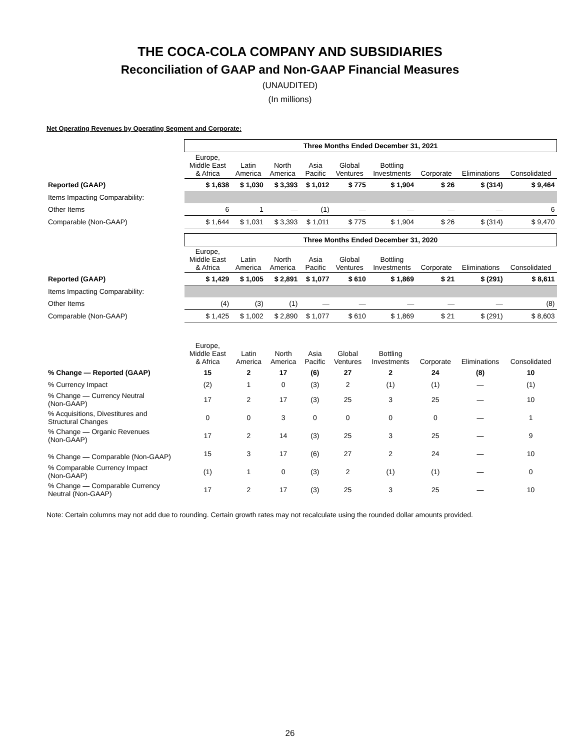THE COCA-COLA COMPANY AND SUBSIDIARIES
Reconciliation of GAAP and Non-GAAP Financial Measures
(UNAUDITED)
(In millions)
Net Operating Revenues by Operating Segment and Corporate:
| | Three Months Ended December 31, 2021 | | | | | | | | |
| | Europe, Middle East & Africa | Latin America | North America | Asia Pacific | Global Ventures | Bottling Investments | Corporate | Eliminations | Consolidated |
| Reported (GAAP) | $ 1,638 | $ 1,030 | $ 3,393 | $ 1,012 | $ 775 | $ 1,904 | $ 26 | $ (314) | $ 9,464 |
| Items Impacting Comparability: | | | | | | | | | |
| Other Items | 6 | 1 | — | (1) | — | — | — | — | 6 |
| Comparable (Non-GAAP) | $ 1,644 | $ 1,031 | $ 3,393 | $ 1,011 | $ 775 | $ 1,904 | $ 26 | $ (314) | $ 9,470 |
| | Three Months Ended December 31, 2020 | | | | | | | | |
| | Europe, Middle East & Africa | Latin America | North America | Asia Pacific | Global Ventures | Bottling Investments | Corporate | Eliminations | Consolidated |
| Reported (GAAP) | $ 1,429 | $ 1,005 | $ 2,891 | $ 1,077 | $ 610 | $ 1,869 | $ 21 | $ (291) | $ 8,611 |
| Items Impacting Comparability: | | | | | | | | | |
| Other Items | (4) | (3) | (1) | — | — | — | — | — | (8) |
| Comparable (Non-GAAP) | $ 1,425 | $ 1,002 | $ 2,890 | $ 1,077 | $ 610 | $ 1,869 | $ 21 | $ (291) | $ 8,603 |
| | Europe, Middle East & Africa | Latin America | North America | Asia Pacific | Global Ventures | Bottling Investments | Corporate | Eliminations | Consolidated |
| % Change — Reported (GAAP) | 15 | 2 | 17 | (6) | 27 | 2 | 24 | (8) | 10 |
| % Currency Impact | (2) | 1 | 0 | (3) | 2 | (1) | (1) | — | (1) |
| % Change — Currency Neutral (Non-GAAP) | 17 | 2 | 17 | (3) | 25 | 3 | 25 | — | 10 |
| % Acquisitions, Divestitures and Structural Changes | 0 | 0 | 3 | 0 | 0 | 0 | 0 | — | 1 |
| % Change — Organic Revenues (Non-GAAP) | 17 | 2 | 14 | (3) | 25 | 3 | 25 | — | 9 |
| % Change — Comparable (Non-GAAP) | 15 | 3 | 17 | (6) | 27 | 2 | 24 | — | 10 |
| % Comparable Currency Impact (Non-GAAP) | (1) | 1 | 0 | (3) | 2 | (1) | (1) | — | 0 |
| % Change — Comparable Currency Neutral (Non-GAAP) | 17 | 2 | 17 | (3) | 25 | 3 | 25 | — | 10 |
Note: Certain columns may not add due to rounding. Certain growth rates may not recalculate using the rounded dollar amounts provided.
26